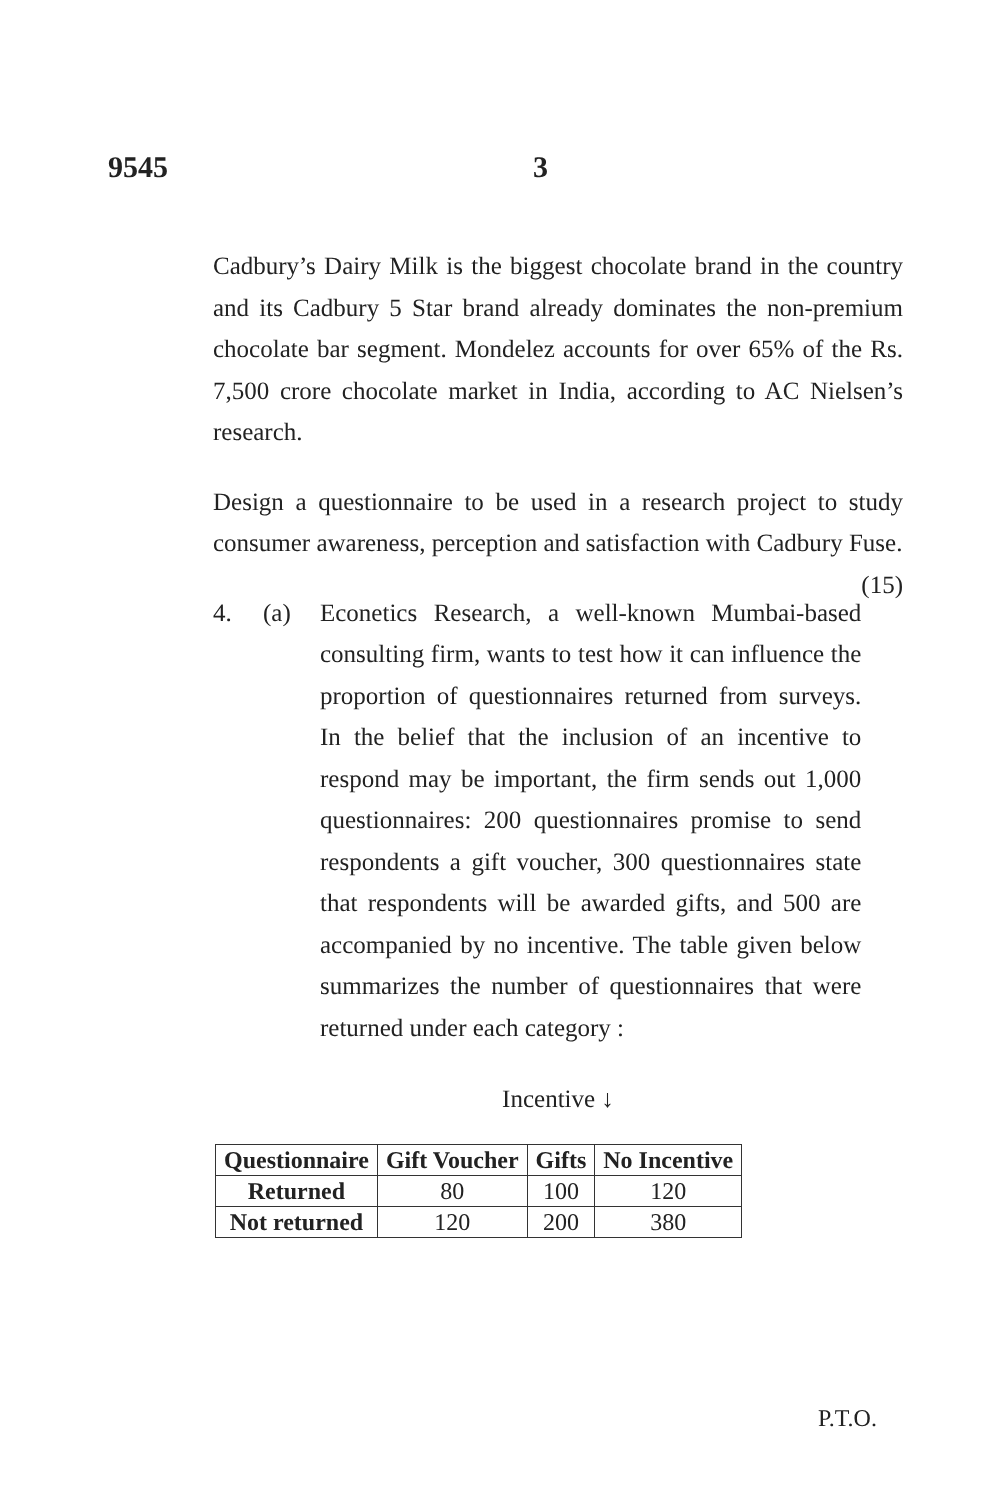9545 3
Cadbury’s Dairy Milk is the biggest chocolate brand in the country and its Cadbury 5 Star brand already dominates the non-premium chocolate bar segment. Mondelez accounts for over 65% of the Rs. 7,500 crore chocolate market in India, according to AC Nielsen’s research.
Design a questionnaire to be used in a research project to study consumer awareness, perception and satisfaction with Cadbury Fuse. (15)
4. (a) Econetics Research, a well-known Mumbai-based consulting firm, wants to test how it can influence the proportion of questionnaires returned from surveys. In the belief that the inclusion of an incentive to respond may be important, the firm sends out 1,000 questionnaires: 200 questionnaires promise to send respondents a gift voucher, 300 questionnaires state that respondents will be awarded gifts, and 500 are accompanied by no incentive. The table given below summarizes the number of questionnaires that were returned under each category :
Incentive ↓
| Questionnaire | Gift Voucher | Gifts | No Incentive |
| --- | --- | --- | --- |
| Returned | 80 | 100 | 120 |
| Not returned | 120 | 200 | 380 |
P.T.O.